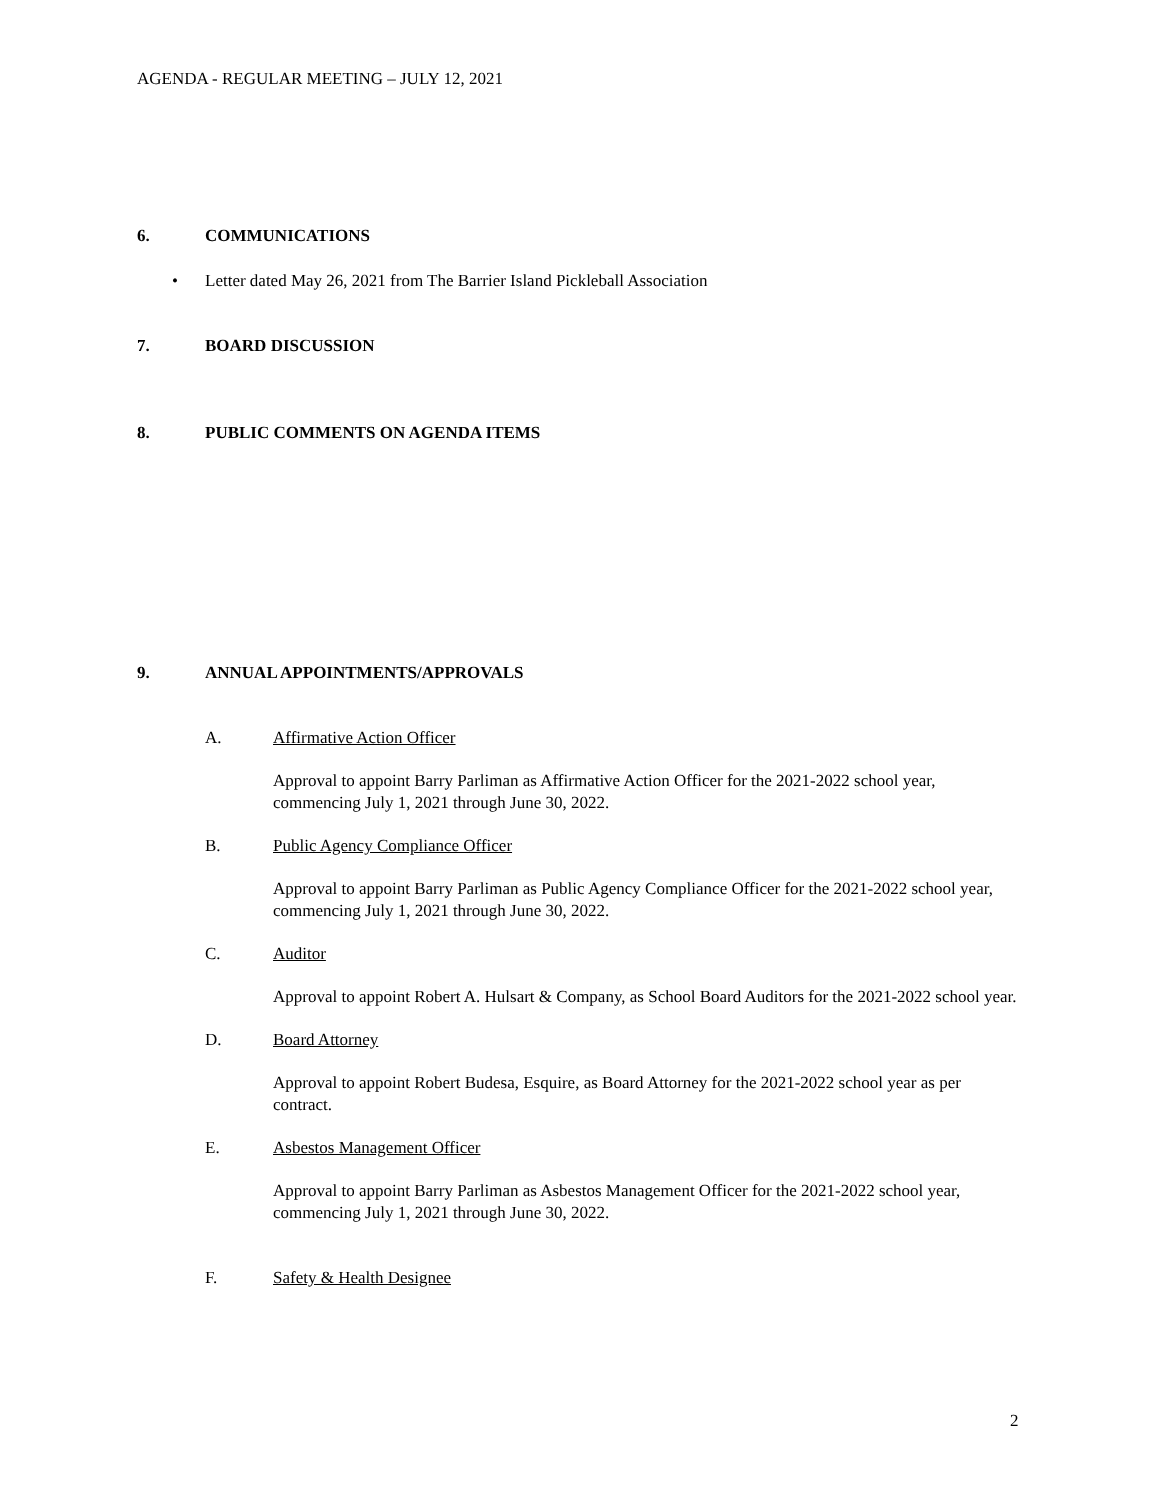AGENDA - REGULAR MEETING – JULY 12, 2021
6. COMMUNICATIONS
• Letter dated May 26, 2021 from The Barrier Island Pickleball Association
7. BOARD DISCUSSION
8. PUBLIC COMMENTS ON AGENDA ITEMS
9. ANNUAL APPOINTMENTS/APPROVALS
A. Affirmative Action Officer
Approval to appoint Barry Parliman as Affirmative Action Officer for the 2021-2022 school year, commencing July 1, 2021 through June 30, 2022.
B. Public Agency Compliance Officer
Approval to appoint Barry Parliman as Public Agency Compliance Officer for the 2021-2022 school year, commencing July 1, 2021 through June 30, 2022.
C. Auditor
Approval to appoint Robert A. Hulsart & Company, as School Board Auditors for the 2021-2022 school year.
D. Board Attorney
Approval to appoint Robert Budesa, Esquire, as Board Attorney for the 2021-2022 school year as per contract.
E. Asbestos Management Officer
Approval to appoint Barry Parliman as Asbestos Management Officer for the 2021-2022 school year, commencing July 1, 2021 through June 30, 2022.
F. Safety & Health Designee
2